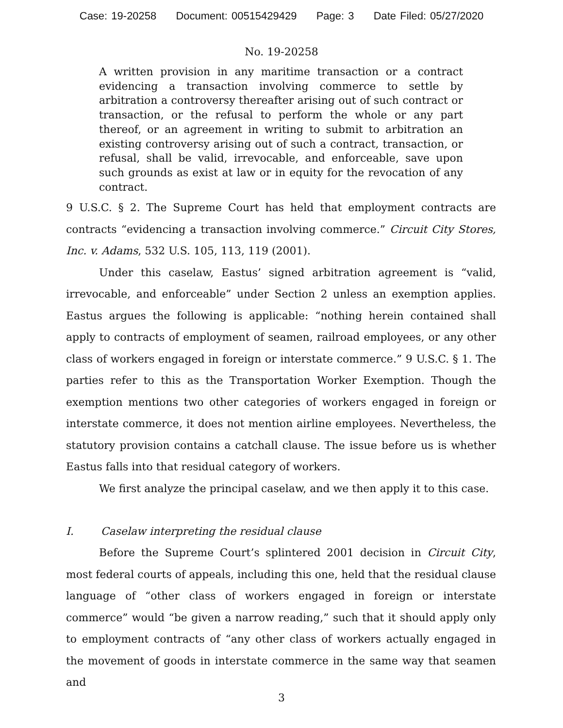Case: 19-20258 Document: 00515429429 Page: 3 Date Filed: 05/27/2020
No. 19-20258
A written provision in any maritime transaction or a contract evidencing a transaction involving commerce to settle by arbitration a controversy thereafter arising out of such contract or transaction, or the refusal to perform the whole or any part thereof, or an agreement in writing to submit to arbitration an existing controversy arising out of such a contract, transaction, or refusal, shall be valid, irrevocable, and enforceable, save upon such grounds as exist at law or in equity for the revocation of any contract.
9 U.S.C. § 2. The Supreme Court has held that employment contracts are contracts “evidencing a transaction involving commerce.” Circuit City Stores, Inc. v. Adams, 532 U.S. 105, 113, 119 (2001).
Under this caselaw, Eastus’ signed arbitration agreement is “valid, irrevocable, and enforceable” under Section 2 unless an exemption applies. Eastus argues the following is applicable: “nothing herein contained shall apply to contracts of employment of seamen, railroad employees, or any other class of workers engaged in foreign or interstate commerce.” 9 U.S.C. § 1. The parties refer to this as the Transportation Worker Exemption. Though the exemption mentions two other categories of workers engaged in foreign or interstate commerce, it does not mention airline employees. Nevertheless, the statutory provision contains a catchall clause. The issue before us is whether Eastus falls into that residual category of workers.
We first analyze the principal caselaw, and we then apply it to this case.
I. Caselaw interpreting the residual clause
Before the Supreme Court’s splintered 2001 decision in Circuit City, most federal courts of appeals, including this one, held that the residual clause language of “other class of workers engaged in foreign or interstate commerce” would “be given a narrow reading,” such that it should apply only to employment contracts of “any other class of workers actually engaged in the movement of goods in interstate commerce in the same way that seamen and
3